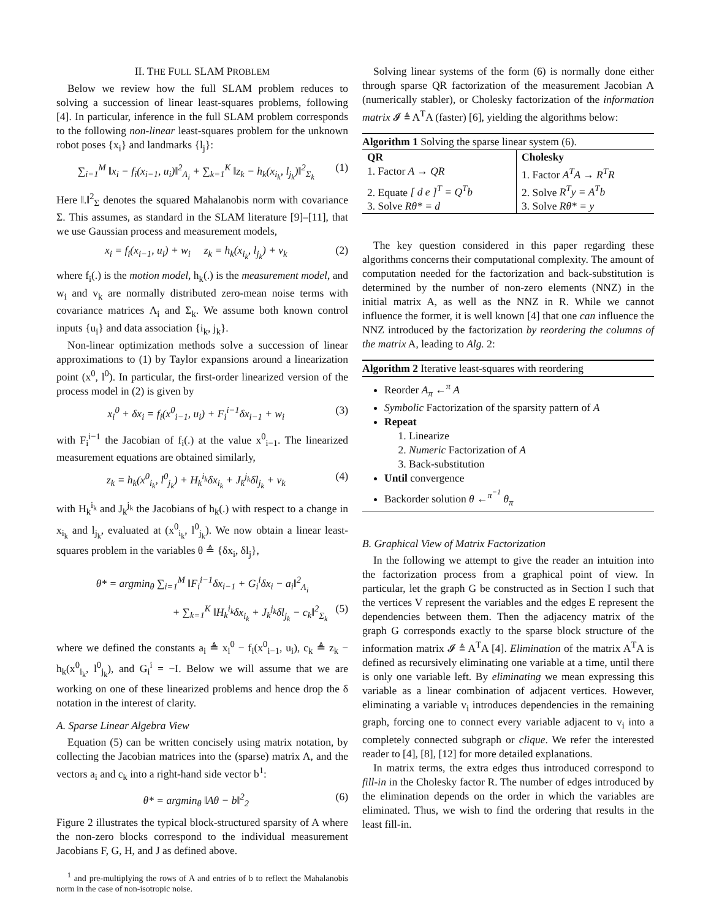II. THE FULL SLAM PROBLEM
Below we review how the full SLAM problem reduces to solving a succession of linear least-squares problems, following [4]. In particular, inference in the full SLAM problem corresponds to the following non-linear least-squares problem for the unknown robot poses {x<sub>i</sub>} and landmarks {l<sub>j</sub>}:
∑<sub>i=1</sub><sup>M</sup> ‖x<sub>i</sub> − f<sub>i</sub>(x<sub>i−1</sub>, u<sub>i</sub>)‖<sup>2</sup><sub>Λ<sub>i</sub></sub> + ∑<sub>k=1</sub><sup>K</sup> ‖z<sub>k</sub> − h<sub>k</sub>(x<sub>i<sub>k</sub></sub>, l<sub>j<sub>k</sub></sub>)‖<sup>2</sup><sub>Σ<sub>k</sub></sub> (1)
Here ‖.‖<sup>2</sup><sub>Σ</sub> denotes the squared Mahalanobis norm with covariance Σ. This assumes, as standard in the SLAM literature [9]–[11], that we use Gaussian process and measurement models,
x<sub>i</sub> = f<sub>i</sub>(x<sub>i−1</sub>, u<sub>i</sub>) + w<sub>i</sub> z<sub>k</sub> = h<sub>k</sub>(x<sub>i<sub>k</sub></sub>, l<sub>j<sub>k</sub></sub>) + v<sub>k</sub> (2)
where f<sub>i</sub>(.) is the motion model, h<sub>k</sub>(.) is the measurement model, and w<sub>i</sub> and v<sub>k</sub> are normally distributed zero-mean noise terms with covariance matrices Λ<sub>i</sub> and Σ<sub>k</sub>. We assume both known control inputs {u<sub>i</sub>} and data association {i<sub>k</sub>, j<sub>k</sub>}.
Non-linear optimization methods solve a succession of linear approximations to (1) by Taylor expansions around a linearization point (x<sup>0</sup>, l<sup>0</sup>). In particular, the first-order linearized version of the process model in (2) is given by
x<sub>i</sub><sup>0</sup> + δx<sub>i</sub> = f<sub>i</sub>(x<sup>0</sup><sub>i−1</sub>, u<sub>i</sub>) + F<sub>i</sub><sup>i−1</sup>δx<sub>i−1</sub> + w<sub>i</sub> (3)
with F<sub>i</sub><sup>i−1</sup> the Jacobian of f<sub>i</sub>(.) at the value x<sup>0</sup><sub>i−1</sub>. The linearized measurement equations are obtained similarly,
z<sub>k</sub> = h<sub>k</sub>(x<sup>0</sup><sub>i<sub>k</sub></sub>, l<sup>0</sup><sub>j<sub>k</sub></sub>) + H<sub>k</sub><sup>i<sub>k</sub></sup>δx<sub>i<sub>k</sub></sub> + J<sub>k</sub><sup>j<sub>k</sub></sup>δl<sub>j<sub>k</sub></sub> + v<sub>k</sub> (4)
with H<sub>k</sub><sup>i<sub>k</sub></sup> and J<sub>k</sub><sup>j<sub>k</sub></sup> the Jacobians of h<sub>k</sub>(.) with respect to a change in x<sub>i<sub>k</sub></sub> and l<sub>j<sub>k</sub></sub>, evaluated at (x<sup>0</sup><sub>i<sub>k</sub></sub>, l<sup>0</sup><sub>j<sub>k</sub></sub>). We now obtain a linear least-squares problem in the variables θ ≜ {δx<sub>i</sub>, δl<sub>j</sub>},
θ* = argmin<sub>θ</sub> ∑<sub>i=1</sub><sup>M</sup> ‖F<sub>i</sub><sup>i−1</sup>δx<sub>i−1</sub> + G<sub>i</sub><sup>i</sup>δx<sub>i</sub> − a<sub>i</sub>‖<sup>2</sup><sub>Λ<sub>i</sub></sub>
+ ∑<sub>k=1</sub><sup>K</sup> ‖H<sub>k</sub><sup>i<sub>k</sub></sup>δx<sub>i<sub>k</sub></sub> + J<sub>k</sub><sup>j<sub>k</sub></sup>δl<sub>j<sub>k</sub></sub> − c<sub>k</sub>‖<sup>2</sup><sub>Σ<sub>k</sub></sub> (5)
where we defined the constants a<sub>i</sub> ≜ x<sub>i</sub><sup>0</sup> − f<sub>i</sub>(x<sup>0</sup><sub>i−1</sub>, u<sub>i</sub>), c<sub>k</sub> ≜ z<sub>k</sub> − h<sub>k</sub>(x<sup>0</sup><sub>i<sub>k</sub></sub>, l<sup>0</sup><sub>j<sub>k</sub></sub>), and G<sub>i</sub><sup>i</sup> = −I. Below we will assume that we are working on one of these linearized problems and hence drop the δ notation in the interest of clarity.
A. Sparse Linear Algebra View
Equation (5) can be written concisely using matrix notation, by collecting the Jacobian matrices into the (sparse) matrix A, and the vectors a<sub>i</sub> and c<sub>k</sub> into a right-hand side vector b<sup>1</sup>:
θ* = argmin<sub>θ</sub> ‖Aθ − b‖<sup>2</sup><sub>2</sub> (6)
Figure 2 illustrates the typical block-structured sparsity of A where the non-zero blocks correspond to the individual measurement Jacobians F, G, H, and J as defined above.
<sup>1</sup> and pre-multiplying the rows of A and entries of b to reflect the Mahalanobis norm in the case of non-isotropic noise.
Solving linear systems of the form (6) is normally done either through sparse QR factorization of the measurement Jacobian A (numerically stabler), or Cholesky factorization of the information matrix 𝓘 ≜ A<sup>T</sup>A (faster) [6], yielding the algorithms below:
Algorithm 1 Solving the sparse linear system (6).
| QR | Cholesky |
| --- | --- |
| 1. Factor A → QR | 1. Factor A<sup>T</sup>A → R<sup>T</sup>R |
| 2. Equate [ d e ]<sup>T</sup> = Q<sup>T</sup>b | 2. Solve R<sup>T</sup>y = A<sup>T</sup>b |
| 3. Solve Rθ* = d | 3. Solve Rθ* = y |
The key question considered in this paper regarding these algorithms concerns their computational complexity. The amount of computation needed for the factorization and back-substitution is determined by the number of non-zero elements (NNZ) in the initial matrix A, as well as the NNZ in R. While we cannot influence the former, it is well known [4] that one can influence the NNZ introduced by the factorization by reordering the columns of the matrix A, leading to Alg. 2:
Algorithm 2 Iterative least-squares with reordering
Reorder A<sub>π</sub> ←<sup>π</sup> A
Symbolic Factorization of the sparsity pattern of A
Repeat
1. Linearize
2. Numeric Factorization of A
3. Back-substitution
Until convergence
Backorder solution θ ←<sup>π<sup>−1</sup></sup> θ<sub>π</sub>
B. Graphical View of Matrix Factorization
In the following we attempt to give the reader an intuition into the factorization process from a graphical point of view. In particular, let the graph G be constructed as in Section I such that the vertices V represent the variables and the edges E represent the dependencies between them. Then the adjacency matrix of the graph G corresponds exactly to the sparse block structure of the information matrix 𝓘 ≜ A<sup>T</sup>A [4]. Elimination of the matrix A<sup>T</sup>A is defined as recursively eliminating one variable at a time, until there is only one variable left. By eliminating we mean expressing this variable as a linear combination of adjacent vertices. However, eliminating a variable v<sub>i</sub> introduces dependencies in the remaining graph, forcing one to connect every variable adjacent to v<sub>i</sub> into a completely connected subgraph or clique. We refer the interested reader to [4], [8], [12] for more detailed explanations.
In matrix terms, the extra edges thus introduced correspond to fill-in in the Cholesky factor R. The number of edges introduced by the elimination depends on the order in which the variables are eliminated. Thus, we wish to find the ordering that results in the least fill-in.